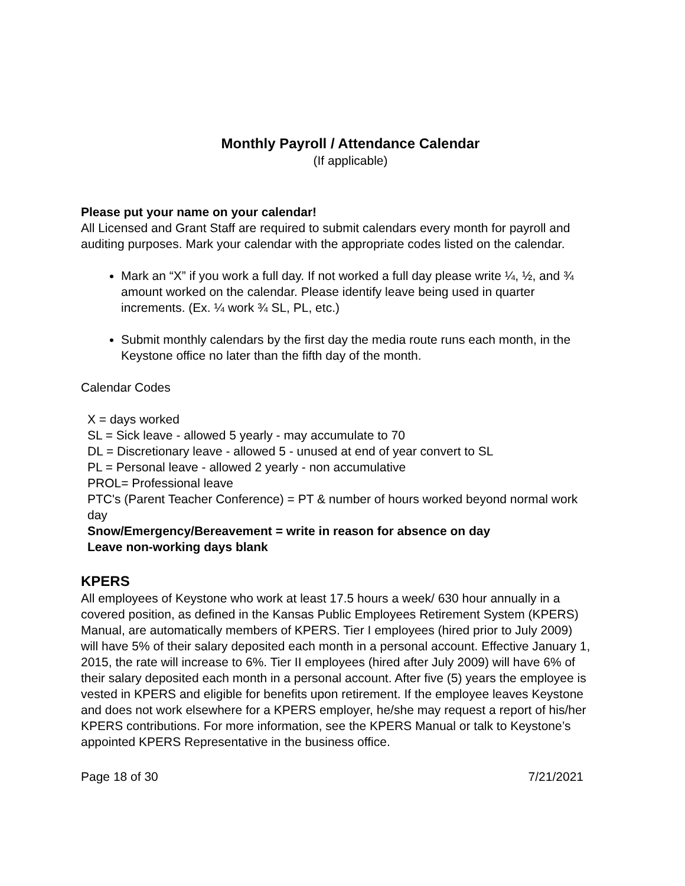Monthly Payroll / Attendance Calendar
(If applicable)
Please put your name on your calendar!
All Licensed and Grant Staff are required to submit calendars every month for payroll and auditing purposes. Mark your calendar with the appropriate codes listed on the calendar.
Mark an “X” if you work a full day. If not worked a full day please write ¼, ½, and ¾ amount worked on the calendar. Please identify leave being used in quarter increments. (Ex. ¼ work ¾ SL, PL, etc.)
Submit monthly calendars by the first day the media route runs each month, in the Keystone office no later than the fifth day of the month.
Calendar Codes
X = days worked
SL = Sick leave - allowed 5 yearly - may accumulate to 70
DL = Discretionary leave - allowed 5 - unused at end of year convert to SL
PL = Personal leave - allowed 2 yearly - non accumulative
PROL= Professional leave
PTC's (Parent Teacher Conference) = PT & number of hours worked beyond normal work day
Snow/Emergency/Bereavement = write in reason for absence on day
Leave non-working days blank
KPERS
All employees of Keystone who work at least 17.5 hours a week/ 630 hour annually in a covered position, as defined in the Kansas Public Employees Retirement System (KPERS) Manual, are automatically members of KPERS. Tier I employees (hired prior to July 2009) will have 5% of their salary deposited each month in a personal account. Effective January 1, 2015, the rate will increase to 6%. Tier II employees (hired after July 2009) will have 6% of their salary deposited each month in a personal account. After five (5) years the employee is vested in KPERS and eligible for benefits upon retirement. If the employee leaves Keystone and does not work elsewhere for a KPERS employer, he/she may request a report of his/her KPERS contributions. For more information, see the KPERS Manual or talk to Keystone’s appointed KPERS Representative in the business office.
Page 18 of 30 7/21/2021